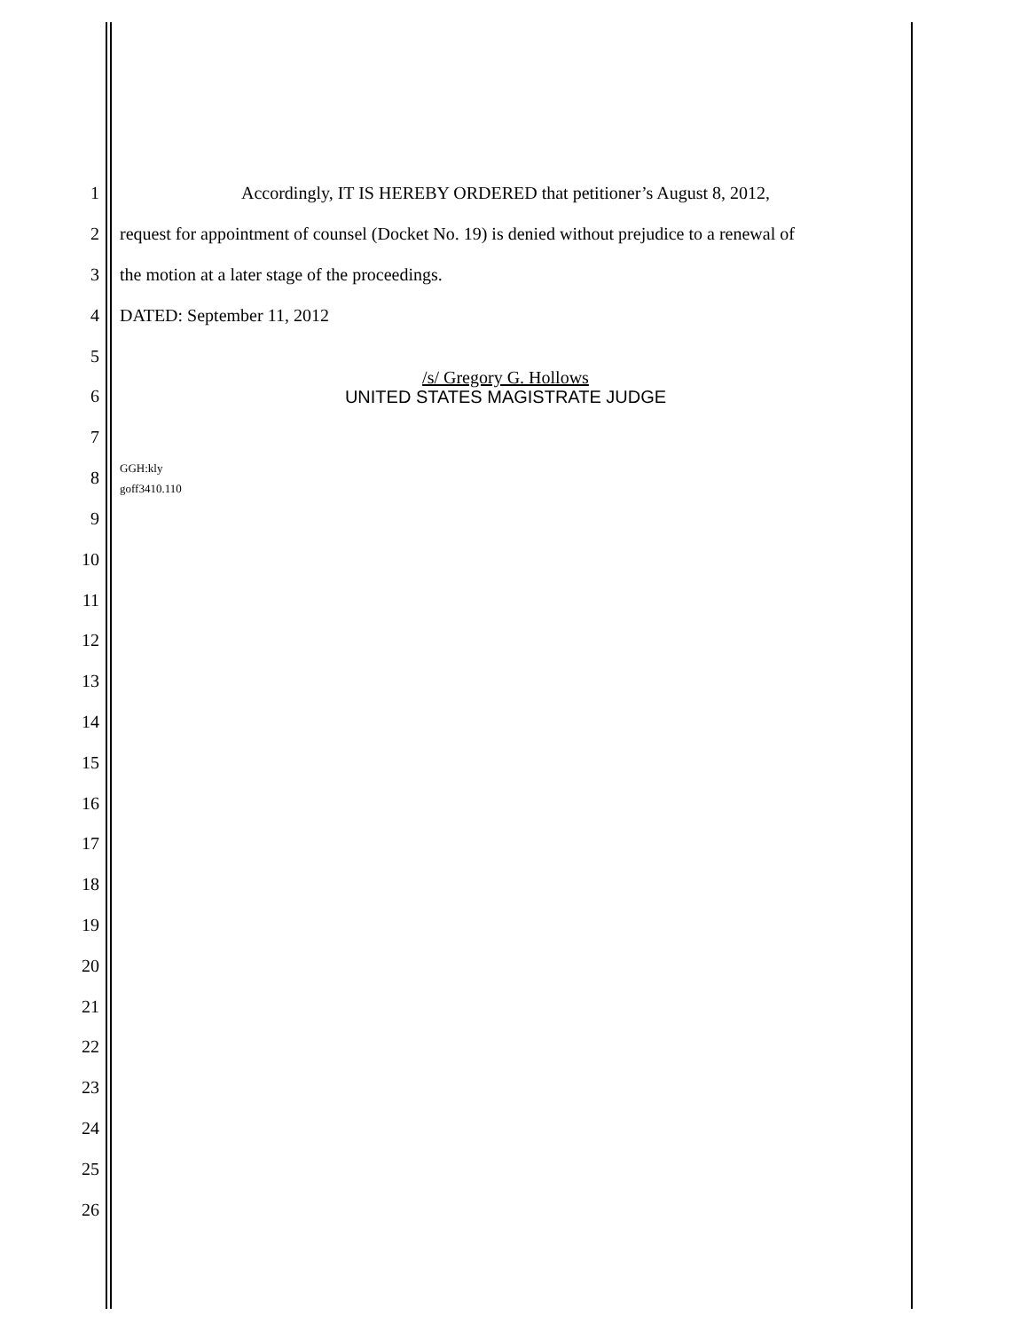1 Accordingly, IT IS HEREBY ORDERED that petitioner’s August 8, 2012,
2 request for appointment of counsel (Docket No. 19) is denied without prejudice to a renewal of
3 the motion at a later stage of the proceedings.
4 DATED: September 11, 2012
5
6 /s/ Gregory G. Hollows
UNITED STATES MAGISTRATE JUDGE
7
8 GGH:kly
goff3410.110
9
10
11
12
13
14
15
16
17
18
19
20
21
22
23
24
25
26